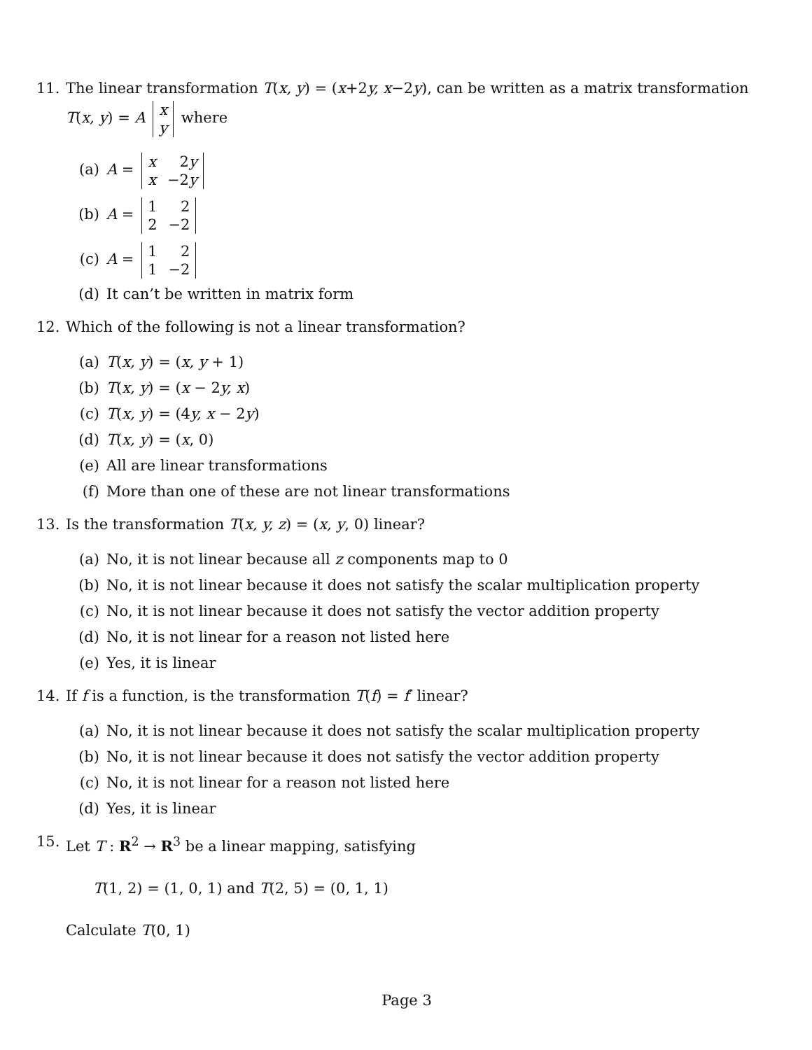11. The linear transformation T(x, y) = (x+2y, x−2y), can be written as a matrix transformation T(x, y) = A
| x |
| y |
where
(a) A =
| x | 2 y |
| x | −2 y |
(b) A =
| 1 | 2 |
| 2 | −2 |
(c) A =
| 1 | 2 |
| 1 | −2 |
(d) It can’t be written in matrix form
12. Which of the following is not a linear transformation?
(a) T(x, y) = (x, y + 1)
(b) T(x, y) = (x − 2y, x)
(c) T(x, y) = (4y, x − 2y)
(d) T(x, y) = (x, 0)
(e) All are linear transformations
(f) More than one of these are not linear transformations
13. Is the transformation T(x, y, z) = (x, y, 0) linear?
(a) No, it is not linear because all z components map to 0
(b) No, it is not linear because it does not satisfy the scalar multiplication property
(c) No, it is not linear because it does not satisfy the vector addition property
(d) No, it is not linear for a reason not listed here
(e) Yes, it is linear
14. If f is a function, is the transformation T(f) = f′ linear?
(a) No, it is not linear because it does not satisfy the scalar multiplication property
(b) No, it is not linear because it does not satisfy the vector addition property
(c) No, it is not linear for a reason not listed here
(d) Yes, it is linear
15. Let T : R<sup>2</sup> → R<sup>3</sup> be a linear mapping, satisfying
T(1, 2) = (1, 0, 1) and T(2, 5) = (0, 1, 1)
Calculate T(0, 1)
Page 3